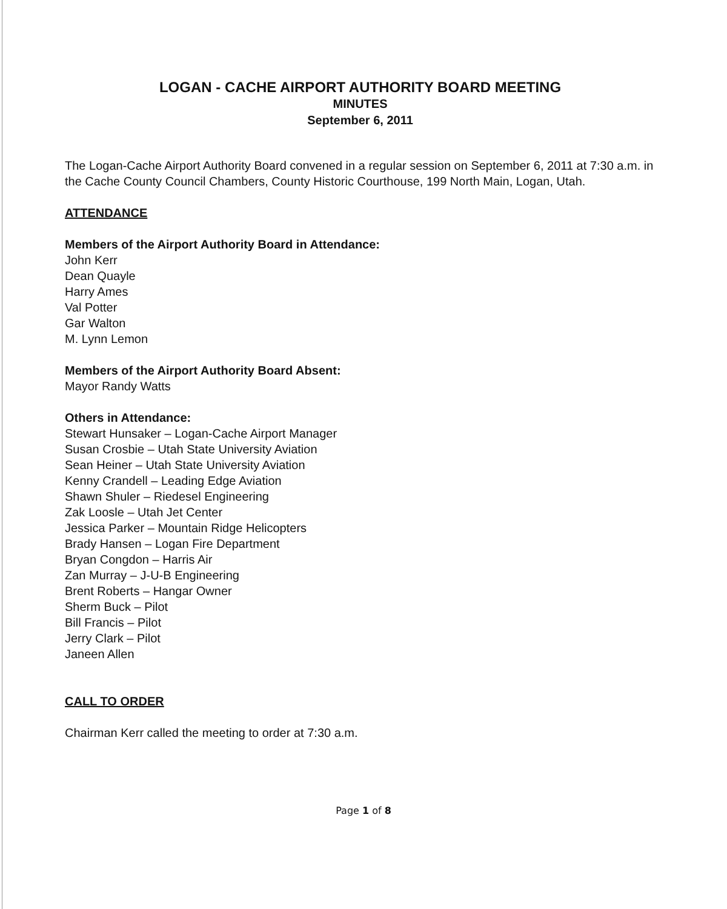LOGAN - CACHE AIRPORT AUTHORITY BOARD MEETING
MINUTES
September 6, 2011
The Logan-Cache Airport Authority Board convened in a regular session on September 6, 2011 at 7:30 a.m. in the Cache County Council Chambers, County Historic Courthouse, 199 North Main, Logan, Utah.
ATTENDANCE
Members of the Airport Authority Board in Attendance:
John Kerr
Dean Quayle
Harry Ames
Val Potter
Gar Walton
M. Lynn Lemon
Members of the Airport Authority Board Absent:
Mayor Randy Watts
Others in Attendance:
Stewart Hunsaker – Logan-Cache Airport Manager
Susan Crosbie – Utah State University Aviation
Sean Heiner – Utah State University Aviation
Kenny Crandell – Leading Edge Aviation
Shawn Shuler – Riedesel Engineering
Zak Loosle – Utah Jet Center
Jessica Parker – Mountain Ridge Helicopters
Brady Hansen – Logan Fire Department
Bryan Congdon – Harris Air
Zan Murray – J-U-B Engineering
Brent Roberts – Hangar Owner
Sherm Buck – Pilot
Bill Francis – Pilot
Jerry Clark – Pilot
Janeen Allen
CALL TO ORDER
Chairman Kerr called the meeting to order at 7:30 a.m.
Page 1 of 8